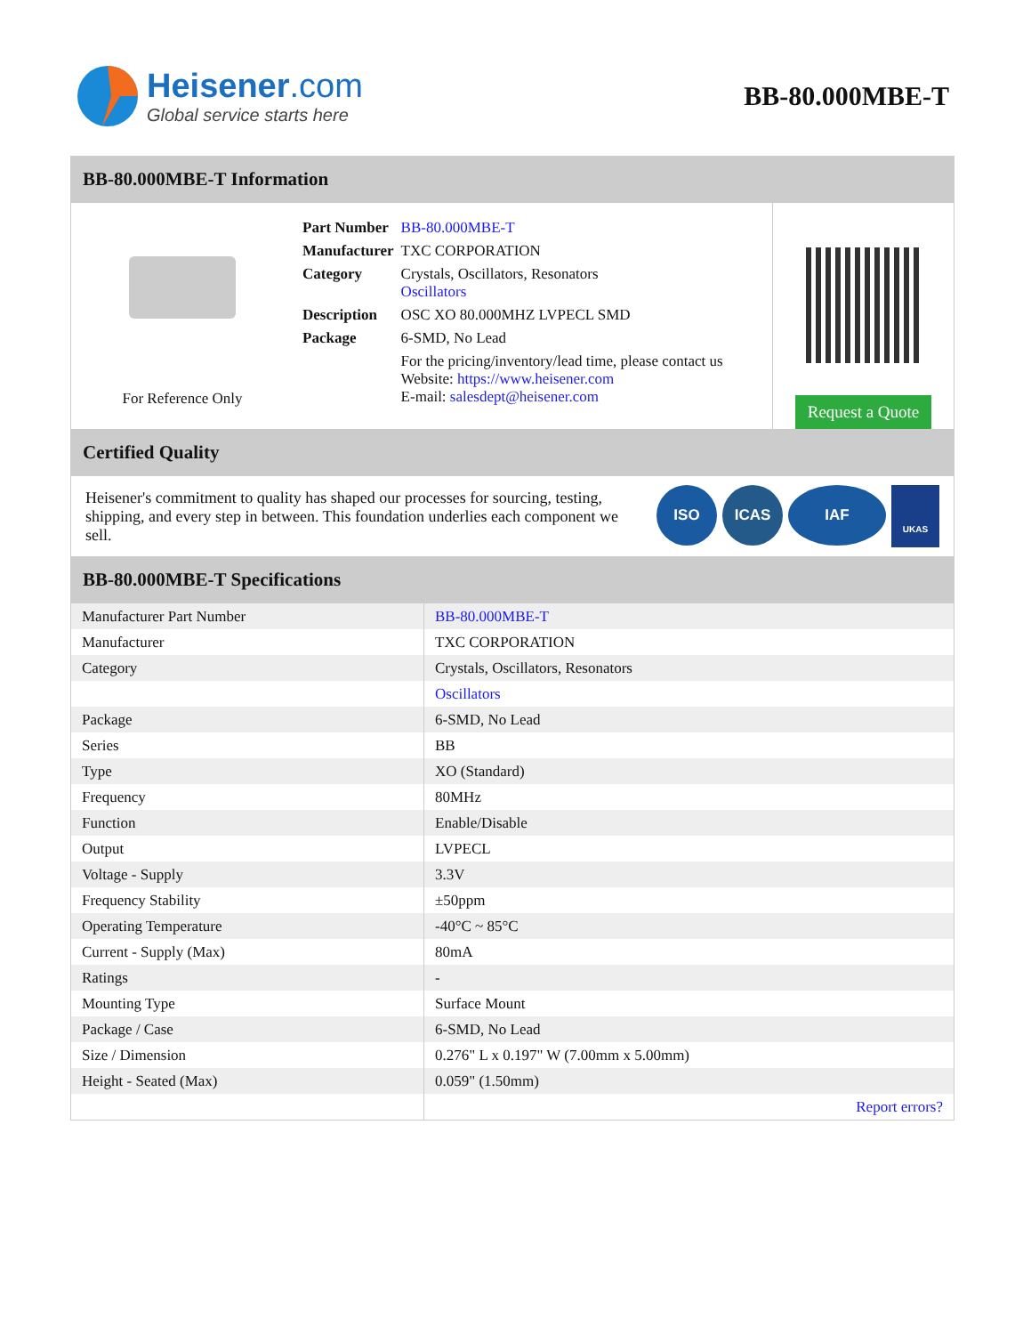Heisener.com
Global service starts here
BB-80.000MBE-T
BB-80.000MBE-T Information
For Reference Only
| Part Number | BB-80.000MBE-T |
| Manufacturer | TXC CORPORATION |
| Category | Crystals, Oscillators, Resonators Oscillators |
| Description | OSC XO 80.000MHZ LVPECL SMD |
| Package | 6-SMD, No Lead |
| | For the pricing/inventory/lead time, please contact us Website: https://www.heisener.com E-mail: salesdept@heisener.com |
Request a Quote
Certified Quality
Heisener's commitment to quality has shaped our processes for sourcing, testing, shipping, and every step in between. This foundation underlies each component we sell.
ISO ICAS IAF
UKAS
BB-80.000MBE-T Specifications
| Manufacturer Part Number | BB-80.000MBE-T |
| Manufacturer | TXC CORPORATION |
| Category | Crystals, Oscillators, Resonators |
| | Oscillators |
| Package | 6-SMD, No Lead |
| Series | BB |
| Type | XO (Standard) |
| Frequency | 80MHz |
| Function | Enable/Disable |
| Output | LVPECL |
| Voltage - Supply | 3.3V |
| Frequency Stability | ±50ppm |
| Operating Temperature | -40°C ~ 85°C |
| Current - Supply (Max) | 80mA |
| Ratings | - |
| Mounting Type | Surface Mount |
| Package / Case | 6-SMD, No Lead |
| Size / Dimension | 0.276" L x 0.197" W (7.00mm x 5.00mm) |
| Height - Seated (Max) | 0.059" (1.50mm) |
| | Report errors? |